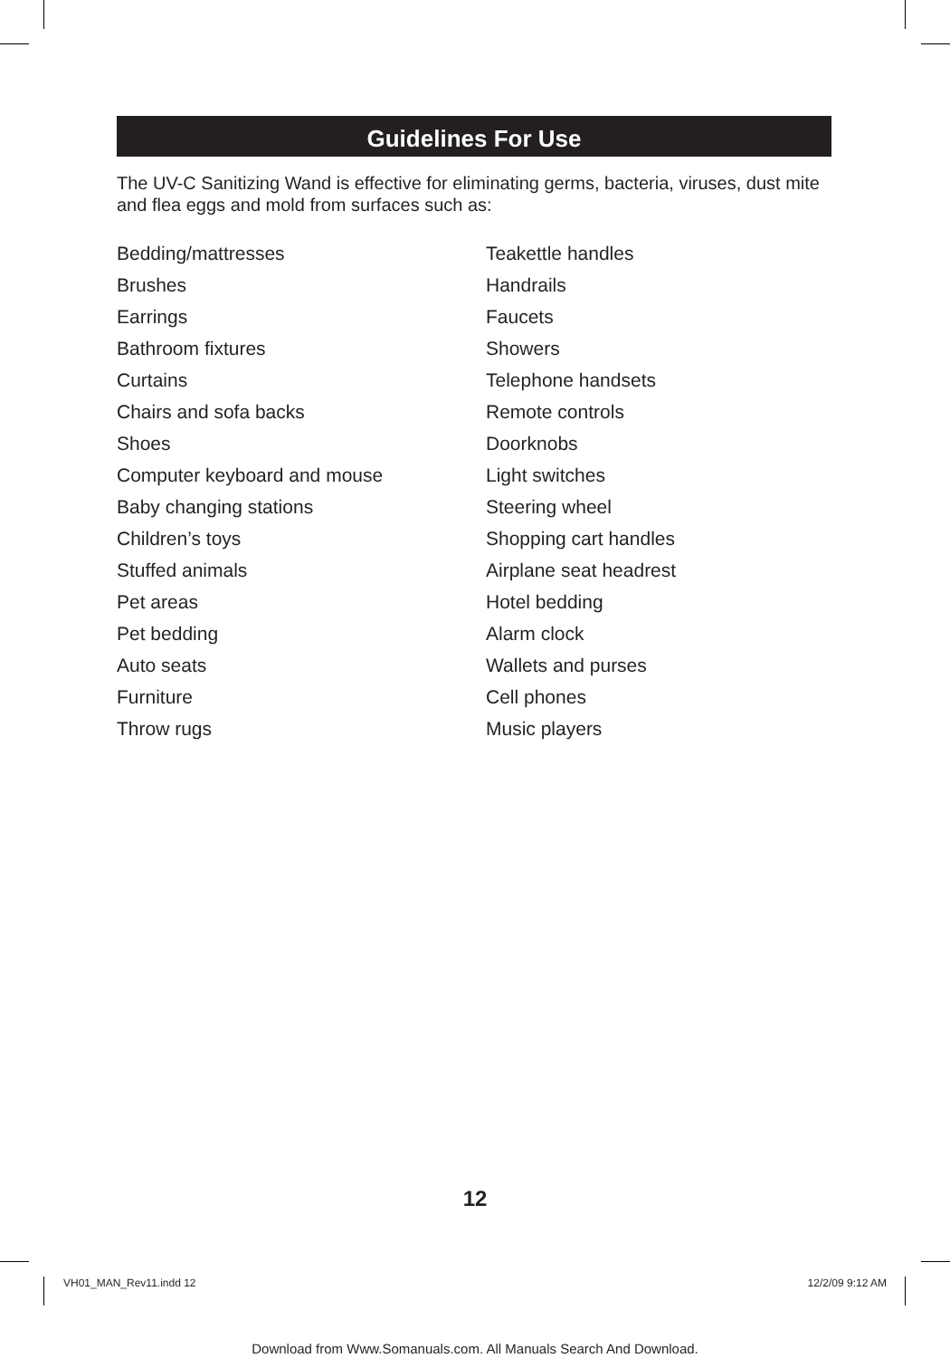Guidelines For Use
The UV-C Sanitizing Wand is effective for eliminating germs, bacteria, viruses, dust mite and flea eggs and mold from surfaces such as:
Bedding/mattresses
Brushes
Earrings
Bathroom fixtures
Curtains
Chairs and sofa backs
Shoes
Computer keyboard and mouse
Baby changing stations
Children’s toys
Stuffed animals
Pet areas
Pet bedding
Auto seats
Furniture
Throw rugs
Teakettle handles
Handrails
Faucets
Showers
Telephone handsets
Remote controls
Doorknobs
Light switches
Steering wheel
Shopping cart handles
Airplane seat headrest
Hotel bedding
Alarm clock
Wallets and purses
Cell phones
Music players
12
VH01_MAN_Rev11.indd 12 12/2/09 9:12 AM
Download from Www.Somanuals.com. All Manuals Search And Download.